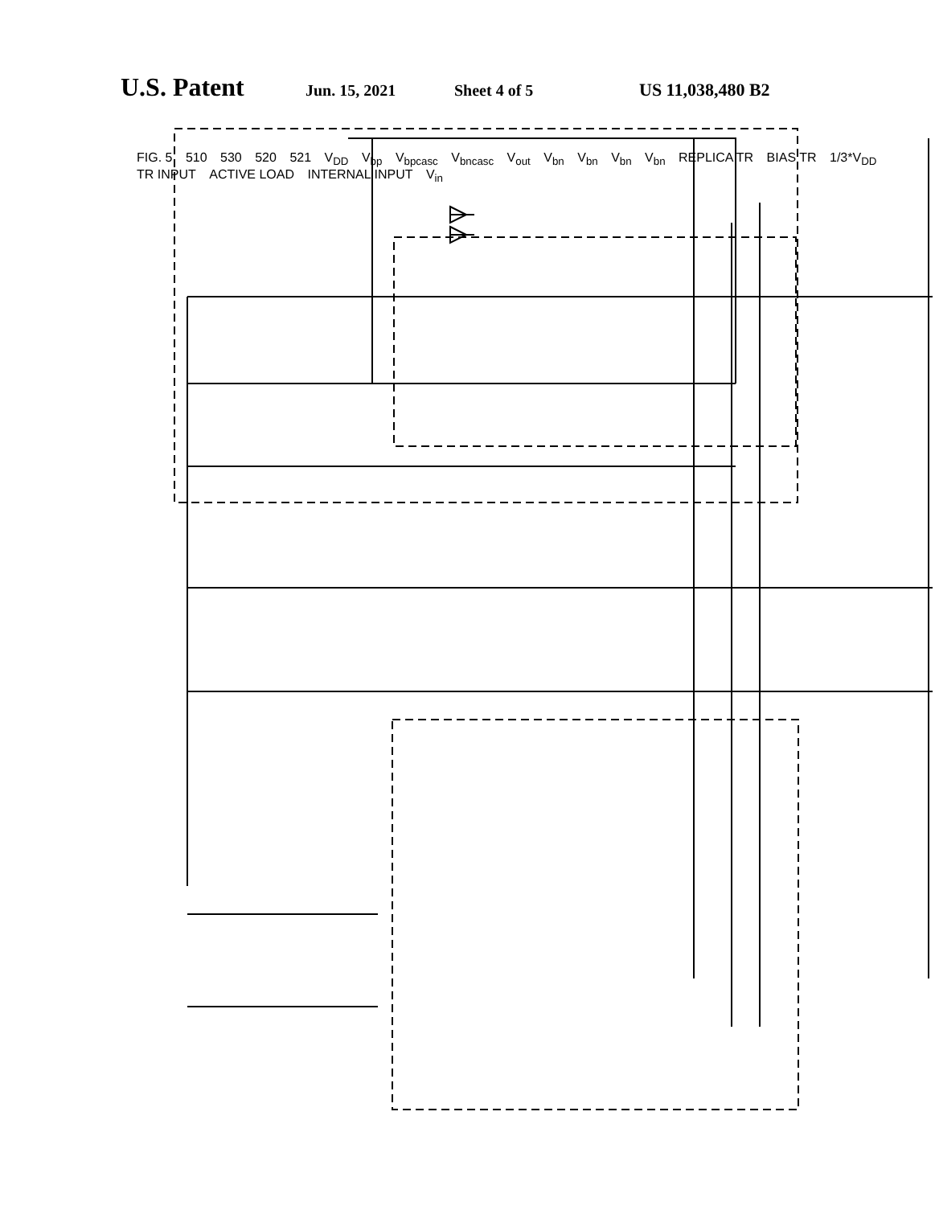U.S. Patent
Jun. 15, 2021 Sheet 4 of 5 US 11,038,480 B2
FIG. 5 510 530 520 521 V<sub>DD</sub> V<sub>bp</sub> V<sub>bpcasc</sub> V<sub>bncasc</sub> V<sub>out</sub> V<sub>bn</sub> V<sub>bn</sub> V<sub>bn</sub> V<sub>bn</sub> REPLICA TR BIAS TR 1/3*V<sub>DD</sub> TR INPUT ACTIVE LOAD INTERNAL INPUT V<sub>in</sub>